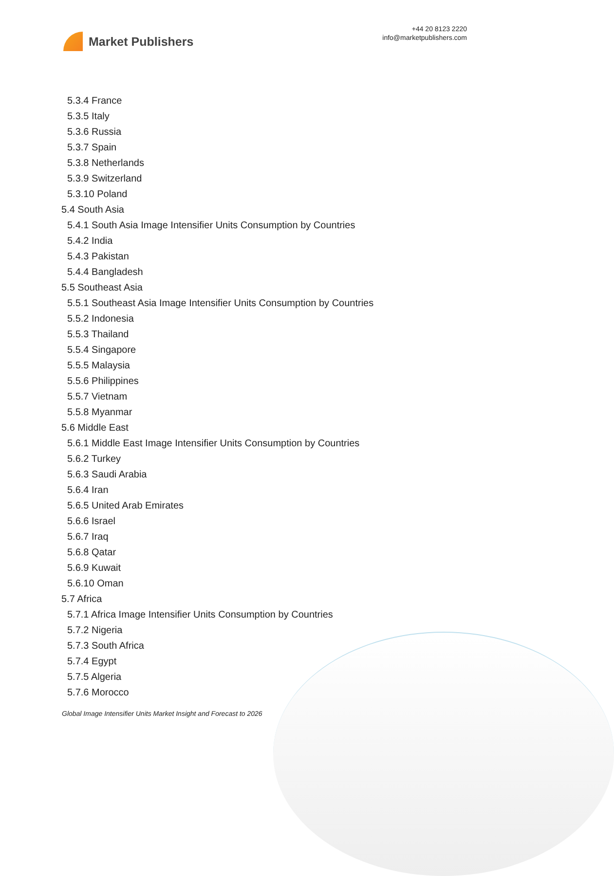Market Publishers
+44 20 8123 2220
info@marketpublishers.com
5.3.4 France
5.3.5 Italy
5.3.6 Russia
5.3.7 Spain
5.3.8 Netherlands
5.3.9 Switzerland
5.3.10 Poland
5.4 South Asia
5.4.1 South Asia Image Intensifier Units Consumption by Countries
5.4.2 India
5.4.3 Pakistan
5.4.4 Bangladesh
5.5 Southeast Asia
5.5.1 Southeast Asia Image Intensifier Units Consumption by Countries
5.5.2 Indonesia
5.5.3 Thailand
5.5.4 Singapore
5.5.5 Malaysia
5.5.6 Philippines
5.5.7 Vietnam
5.5.8 Myanmar
5.6 Middle East
5.6.1 Middle East Image Intensifier Units Consumption by Countries
5.6.2 Turkey
5.6.3 Saudi Arabia
5.6.4 Iran
5.6.5 United Arab Emirates
5.6.6 Israel
5.6.7 Iraq
5.6.8 Qatar
5.6.9 Kuwait
5.6.10 Oman
5.7 Africa
5.7.1 Africa Image Intensifier Units Consumption by Countries
5.7.2 Nigeria
5.7.3 South Africa
5.7.4 Egypt
5.7.5 Algeria
5.7.6 Morocco
Global Image Intensifier Units Market Insight and Forecast to 2026